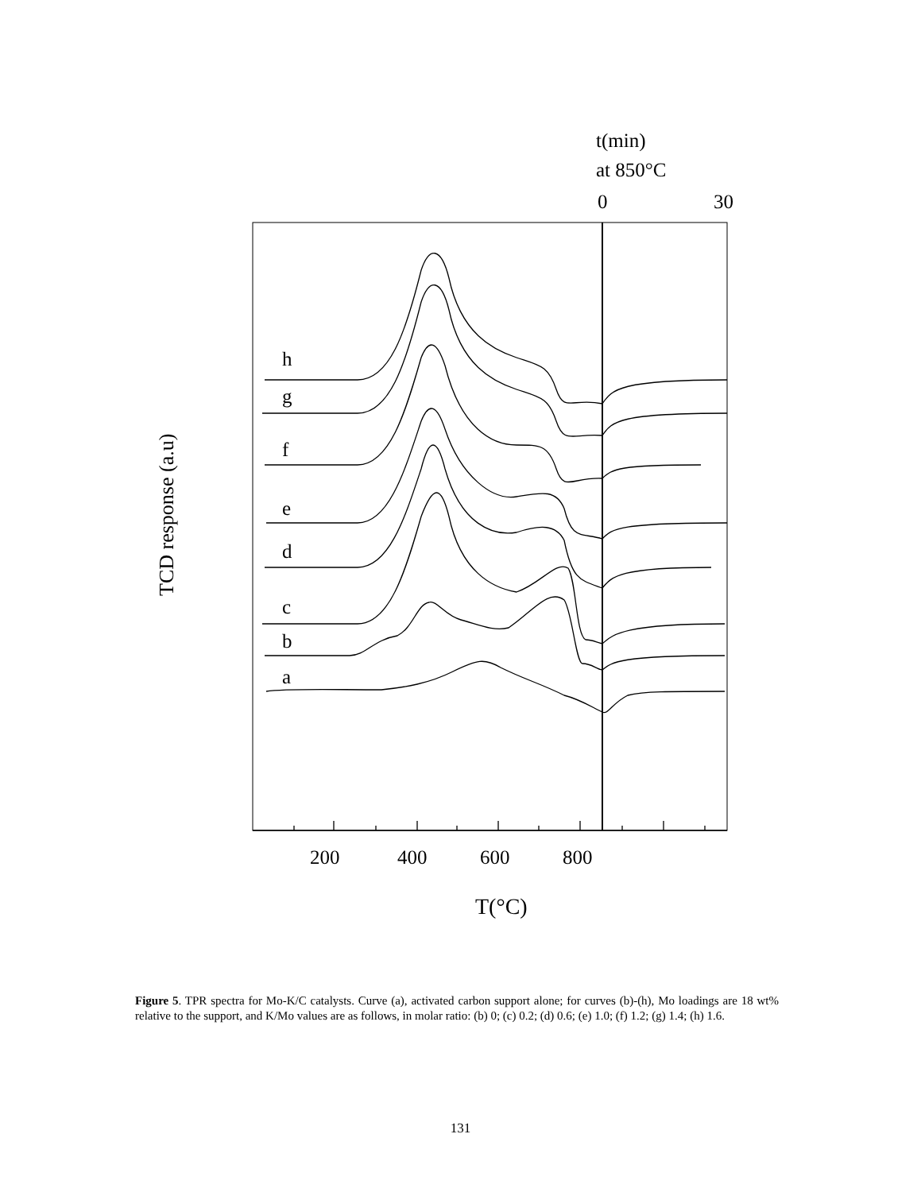t(min)
at 850°C
0
30
TCD response (a.u)
h
g
f
e
d
c
b
a
200
400
600
800
T(°C)
Figure 5. TPR spectra for Mo-K/C catalysts. Curve (a), activated carbon support alone; for curves (b)-(h), Mo loadings are 18 wt% relative to the support, and K/Mo values are as follows, in molar ratio: (b) 0; (c) 0.2; (d) 0.6; (e) 1.0; (f) 1.2; (g) 1.4; (h) 1.6.
131